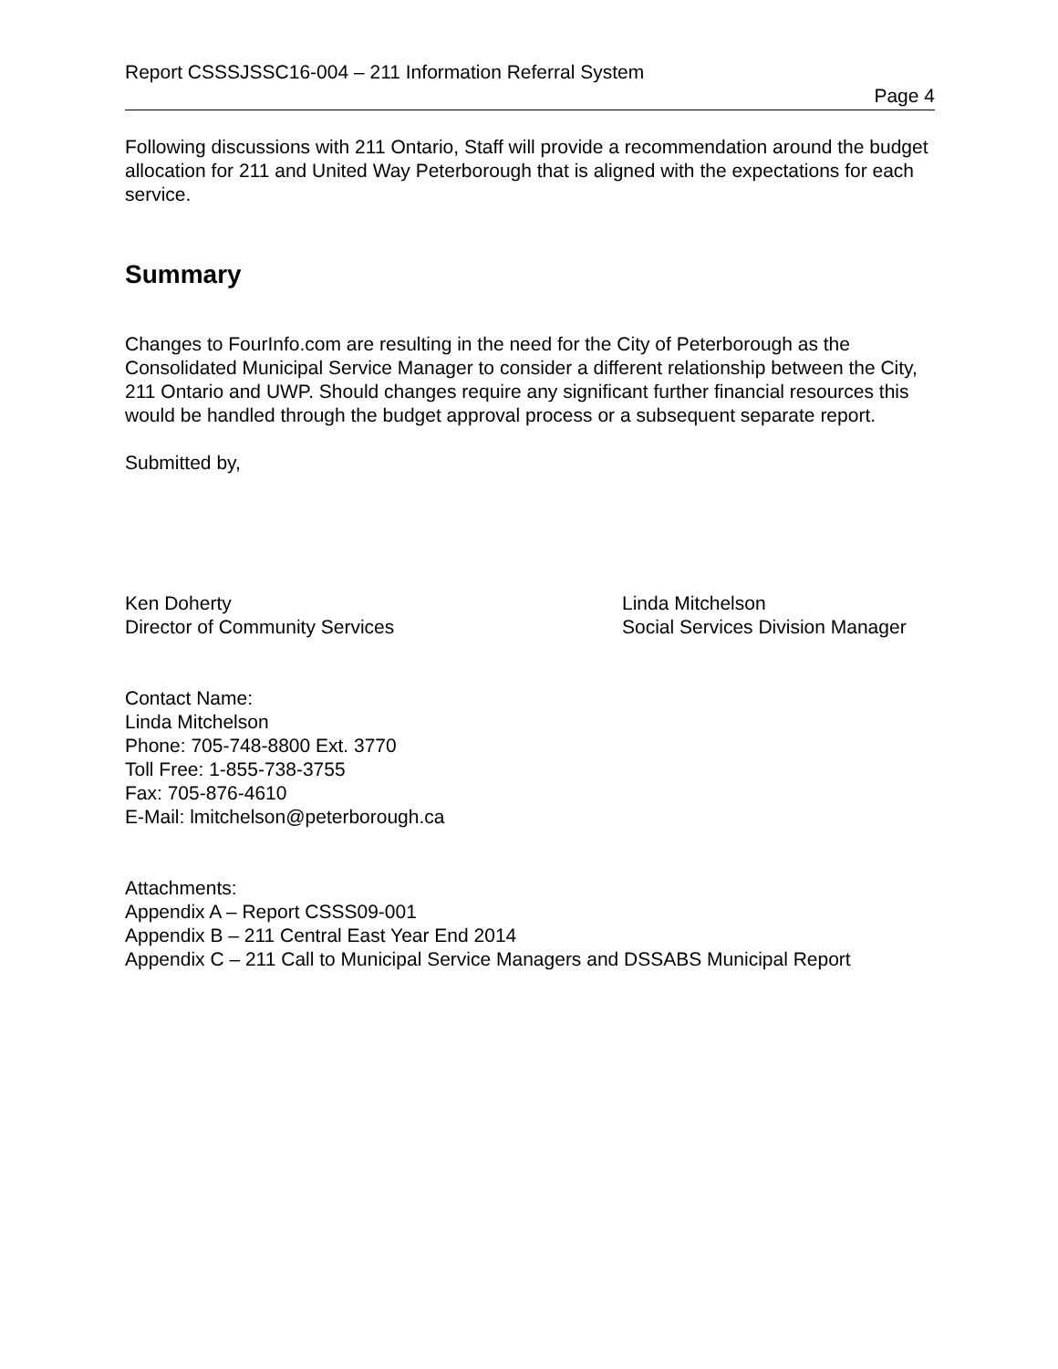Report CSSSJSSC16-004 – 211 Information Referral System
Page 4
Following discussions with 211 Ontario, Staff will provide a recommendation around the budget allocation for 211 and United Way Peterborough that is aligned with the expectations for each service.
Summary
Changes to FourInfo.com are resulting in the need for the City of Peterborough as the Consolidated Municipal Service Manager to consider a different relationship between the City, 211 Ontario and UWP. Should changes require any significant further financial resources this would be handled through the budget approval process or a subsequent separate report.
Submitted by,
Ken Doherty
Director of Community Services
Linda Mitchelson
Social Services Division Manager
Contact Name:
Linda Mitchelson
Phone: 705-748-8800 Ext. 3770
Toll Free: 1-855-738-3755
Fax: 705-876-4610
E-Mail: lmitchelson@peterborough.ca
Attachments:
Appendix A – Report CSSS09-001
Appendix B – 211 Central East Year End 2014
Appendix C – 211 Call to Municipal Service Managers and DSSABS Municipal Report